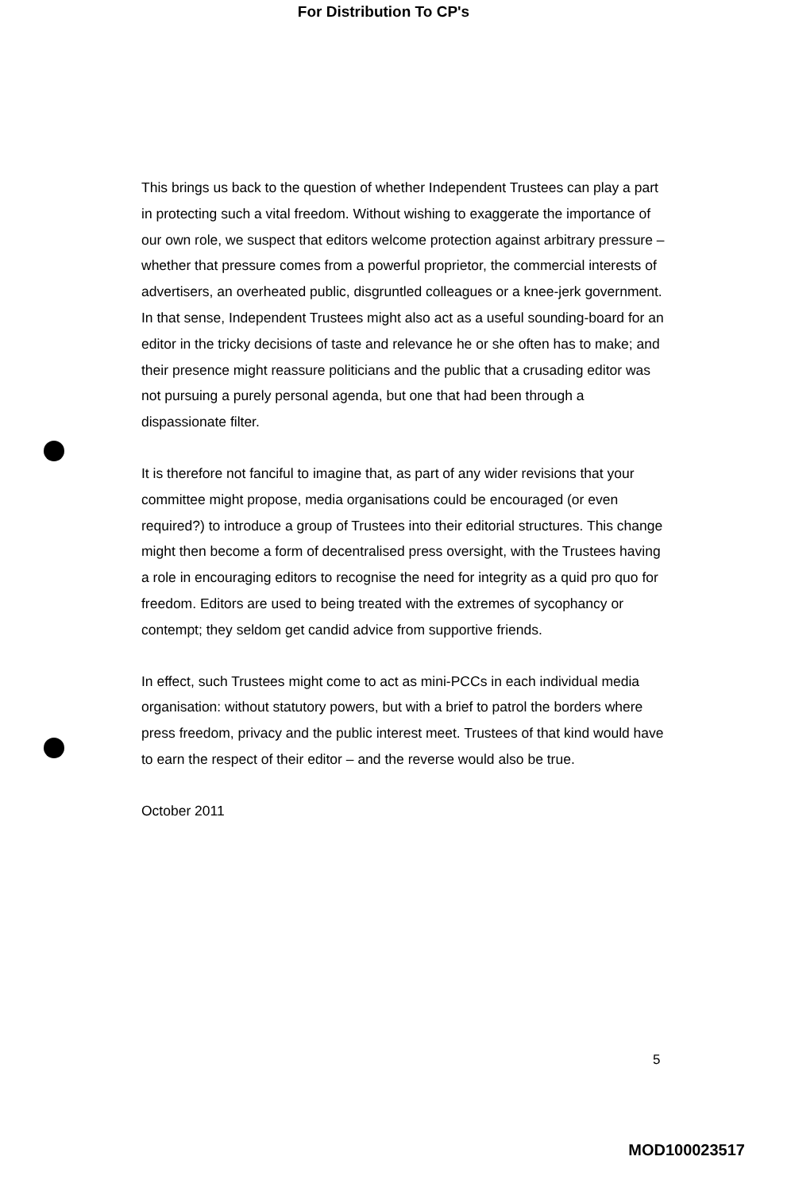For Distribution To CP's
This brings us back to the question of whether Independent Trustees can play a part in protecting such a vital freedom. Without wishing to exaggerate the importance of our own role, we suspect that editors welcome protection against arbitrary pressure – whether that pressure comes from a powerful proprietor, the commercial interests of advertisers, an overheated public, disgruntled colleagues or a knee-jerk government. In that sense, Independent Trustees might also act as a useful sounding-board for an editor in the tricky decisions of taste and relevance he or she often has to make; and their presence might reassure politicians and the public that a crusading editor was not pursuing a purely personal agenda, but one that had been through a dispassionate filter.
It is therefore not fanciful to imagine that, as part of any wider revisions that your committee might propose, media organisations could be encouraged (or even required?) to introduce a group of Trustees into their editorial structures. This change might then become a form of decentralised press oversight, with the Trustees having a role in encouraging editors to recognise the need for integrity as a quid pro quo for freedom. Editors are used to being treated with the extremes of sycophancy or contempt; they seldom get candid advice from supportive friends.
In effect, such Trustees might come to act as mini-PCCs in each individual media organisation: without statutory powers, but with a brief to patrol the borders where press freedom, privacy and the public interest meet. Trustees of that kind would have to earn the respect of their editor – and the reverse would also be true.
October 2011
5
MOD100023517